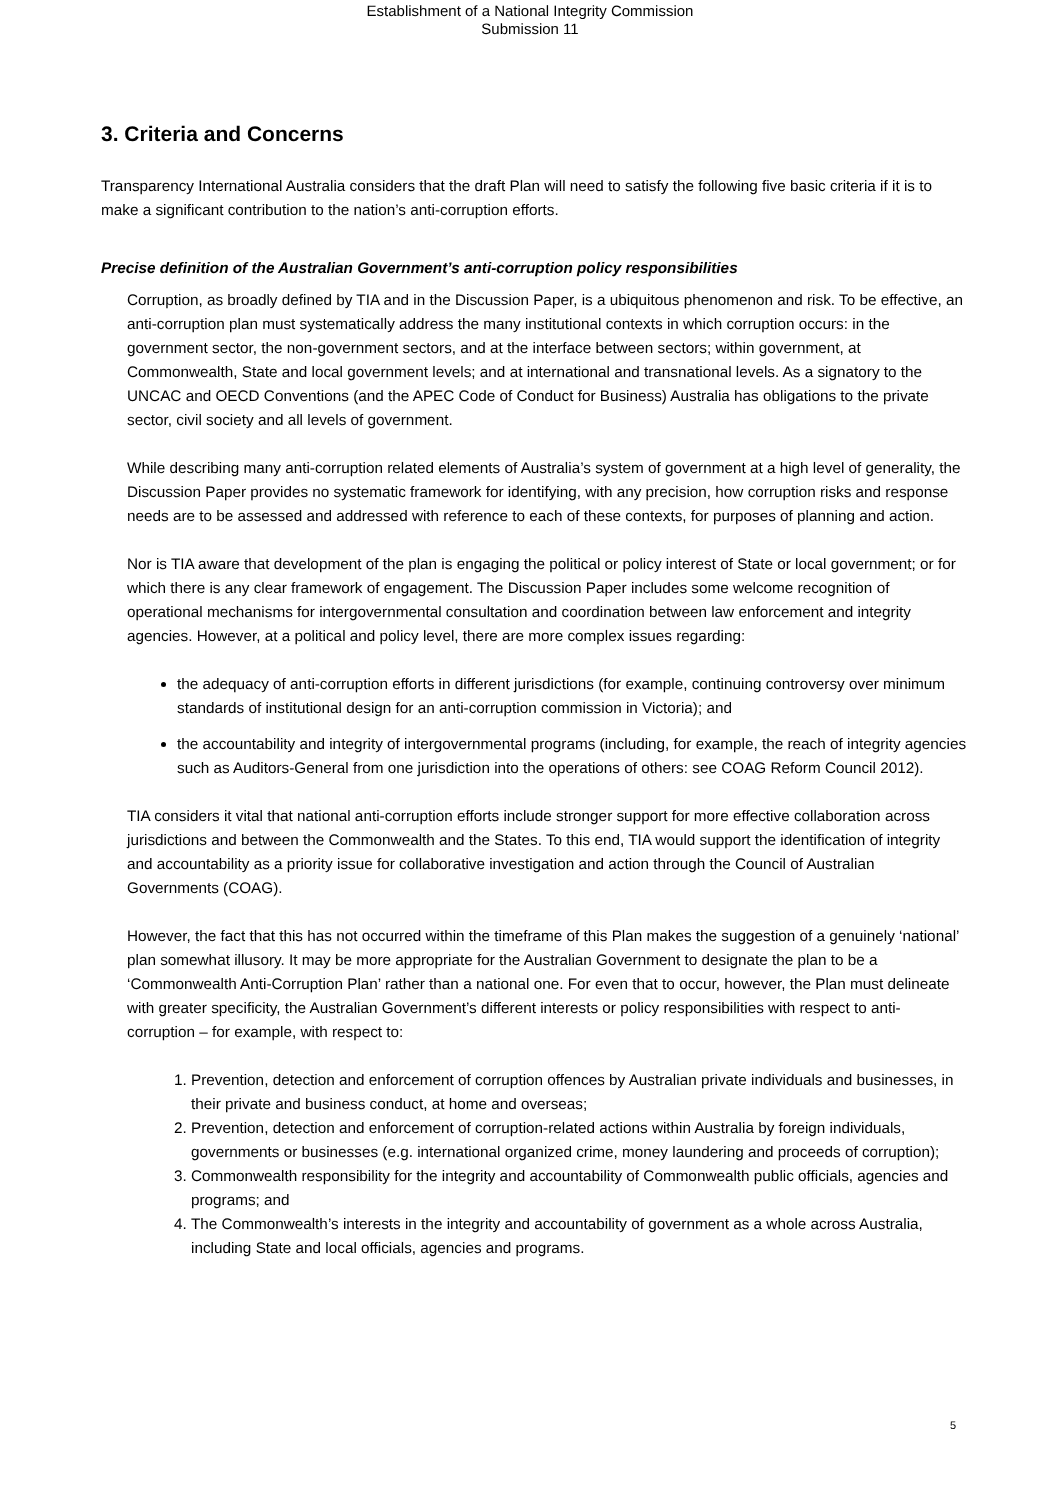Establishment of a National Integrity Commission
Submission 11
3. Criteria and Concerns
Transparency International Australia considers that the draft Plan will need to satisfy the following five basic criteria if it is to make a significant contribution to the nation’s anti-corruption efforts.
Precise definition of the Australian Government’s anti-corruption policy responsibilities
Corruption, as broadly defined by TIA and in the Discussion Paper, is a ubiquitous phenomenon and risk. To be effective, an anti-corruption plan must systematically address the many institutional contexts in which corruption occurs: in the government sector, the non-government sectors, and at the interface between sectors; within government, at Commonwealth, State and local government levels; and at international and transnational levels. As a signatory to the UNCAC and OECD Conventions (and the APEC Code of Conduct for Business) Australia has obligations to the private sector, civil society and all levels of government.
While describing many anti-corruption related elements of Australia’s system of government at a high level of generality, the Discussion Paper provides no systematic framework for identifying, with any precision, how corruption risks and response needs are to be assessed and addressed with reference to each of these contexts, for purposes of planning and action.
Nor is TIA aware that development of the plan is engaging the political or policy interest of State or local government; or for which there is any clear framework of engagement. The Discussion Paper includes some welcome recognition of operational mechanisms for intergovernmental consultation and coordination between law enforcement and integrity agencies. However, at a political and policy level, there are more complex issues regarding:
the adequacy of anti-corruption efforts in different jurisdictions (for example, continuing controversy over minimum standards of institutional design for an anti-corruption commission in Victoria); and
the accountability and integrity of intergovernmental programs (including, for example, the reach of integrity agencies such as Auditors-General from one jurisdiction into the operations of others: see COAG Reform Council 2012).
TIA considers it vital that national anti-corruption efforts include stronger support for more effective collaboration across jurisdictions and between the Commonwealth and the States. To this end, TIA would support the identification of integrity and accountability as a priority issue for collaborative investigation and action through the Council of Australian Governments (COAG).
However, the fact that this has not occurred within the timeframe of this Plan makes the suggestion of a genuinely ‘national’ plan somewhat illusory. It may be more appropriate for the Australian Government to designate the plan to be a ‘Commonwealth Anti-Corruption Plan’ rather than a national one. For even that to occur, however, the Plan must delineate with greater specificity, the Australian Government’s different interests or policy responsibilities with respect to anti-corruption – for example, with respect to:
1. Prevention, detection and enforcement of corruption offences by Australian private individuals and businesses, in their private and business conduct, at home and overseas;
2. Prevention, detection and enforcement of corruption-related actions within Australia by foreign individuals, governments or businesses (e.g. international organized crime, money laundering and proceeds of corruption);
3. Commonwealth responsibility for the integrity and accountability of Commonwealth public officials, agencies and programs; and
4. The Commonwealth’s interests in the integrity and accountability of government as a whole across Australia, including State and local officials, agencies and programs.
5